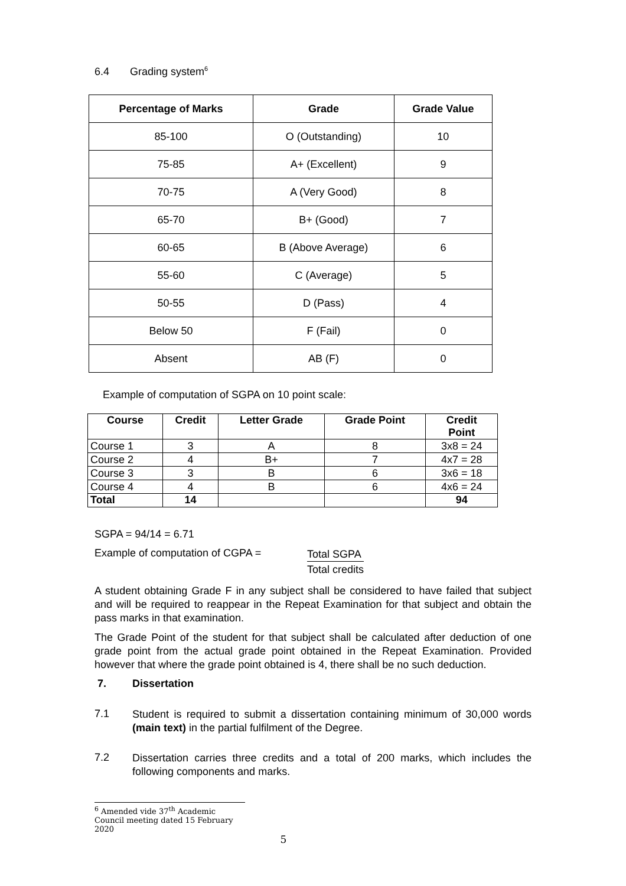6.4 Grading system<sup>6</sup>
| Percentage of Marks | Grade | Grade Value |
| --- | --- | --- |
| 85-100 | O (Outstanding) | 10 |
| 75-85 | A+ (Excellent) | 9 |
| 70-75 | A (Very Good) | 8 |
| 65-70 | B+ (Good) | 7 |
| 60-65 | B (Above Average) | 6 |
| 55-60 | C (Average) | 5 |
| 50-55 | D (Pass) | 4 |
| Below 50 | F (Fail) | 0 |
| Absent | AB (F) | 0 |
Example of computation of SGPA on 10 point scale:
| Course | Credit | Letter Grade | Grade Point | Credit Point |
| --- | --- | --- | --- | --- |
| Course 1 | 3 | A | 8 | 3x8 = 24 |
| Course 2 | 4 | B+ | 7 | 4x7 = 28 |
| Course 3 | 3 | B | 6 | 3x6 = 18 |
| Course 4 | 4 | B | 6 | 4x6 = 24 |
| Total | 14 | | | 94 |
SGPA = 94/14 = 6.71
Example of computation of CGPA =
Total SGPA
Total credits
A student obtaining Grade F in any subject shall be considered to have failed that subject and will be required to reappear in the Repeat Examination for that subject and obtain the pass marks in that examination.
The Grade Point of the student for that subject shall be calculated after deduction of one grade point from the actual grade point obtained in the Repeat Examination. Provided however that where the grade point obtained is 4, there shall be no such deduction.
7. Dissertation
7.1
Student is required to submit a dissertation containing minimum of 30,000 words (main text) in the partial fulfilment of the Degree.
7.2
Dissertation carries three credits and a total of 200 marks, which includes the following components and marks.
<sup>6</sup> Amended vide 37<sup>th</sup> Academic Council meeting dated 15 February 2020
5